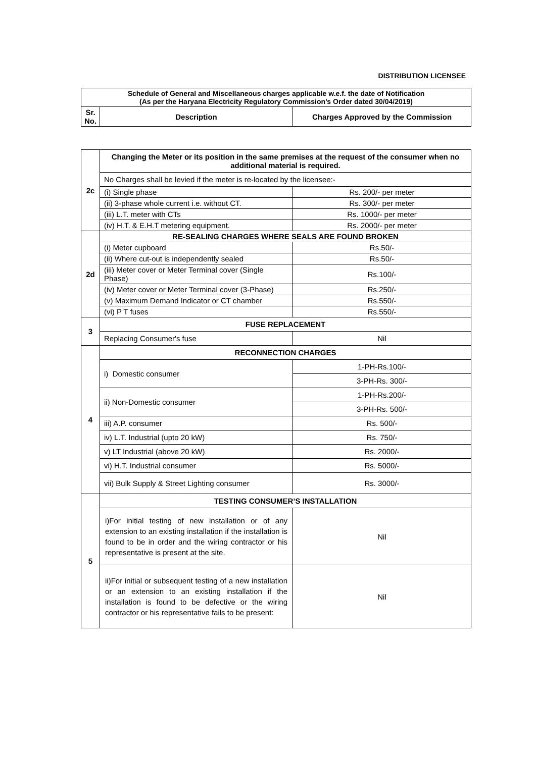DISTRIBUTION LICENSEE
| Schedule of General and Miscellaneous charges applicable w.e.f. the date of Notification (As per the Haryana Electricity Regulatory Commission’s Order dated 30/04/2019) | | |
| --- | --- | --- |
| Sr. No. | Description | Charges Approved by the Commission |
| 2c | Changing the Meter or its position in the same premises at the request of the consumer when no additional material is required. | |
| | No Charges shall be levied if the meter is re-located by the licensee:- | |
| | (i) Single phase | Rs. 200/- per meter |
| | (ii) 3-phase whole current i.e. without CT. | Rs. 300/- per meter |
| | (iii) L.T. meter with CTs | Rs. 1000/- per meter |
| | (iv) H.T. & E.H.T metering equipment. | Rs. 2000/- per meter |
| 2d | RE-SEALING CHARGES WHERE SEALS ARE FOUND BROKEN | |
| | (i) Meter cupboard | Rs.50/- |
| | (ii) Where cut-out is independently sealed | Rs.50/- |
| | (iii) Meter cover or Meter Terminal cover (Single Phase) | Rs.100/- |
| | (iv) Meter cover or Meter Terminal cover (3-Phase) | Rs.250/- |
| | (v) Maximum Demand Indicator or CT chamber | Rs.550/- |
| | (vi) P T fuses | Rs.550/- |
| 3 | FUSE REPLACEMENT | |
| | Replacing Consumer's fuse | Nil |
| 4 | RECONNECTION CHARGES | |
| | i) Domestic consumer | 1-PH-Rs.100/- |
| | | 3-PH-Rs. 300/- |
| | ii) Non-Domestic consumer | 1-PH-Rs.200/- |
| | | 3-PH-Rs. 500/- |
| | iii) A.P. consumer | Rs. 500/- |
| | iv) L.T. Industrial (upto 20 kW) | Rs. 750/- |
| | v) LT Industrial (above 20 kW) | Rs. 2000/- |
| | vi) H.T. Industrial consumer | Rs. 5000/- |
| | vii) Bulk Supply & Street Lighting consumer | Rs. 3000/- |
| 5 | TESTING CONSUMER’S INSTALLATION | |
| | i)For initial testing of new installation or of any extension to an existing installation if the installation is found to be in order and the wiring contractor or his representative is present at the site. | Nil |
| | ii)For initial or subsequent testing of a new installation or an extension to an existing installation if the installation is found to be defective or the wiring contractor or his representative fails to be present: | Nil |